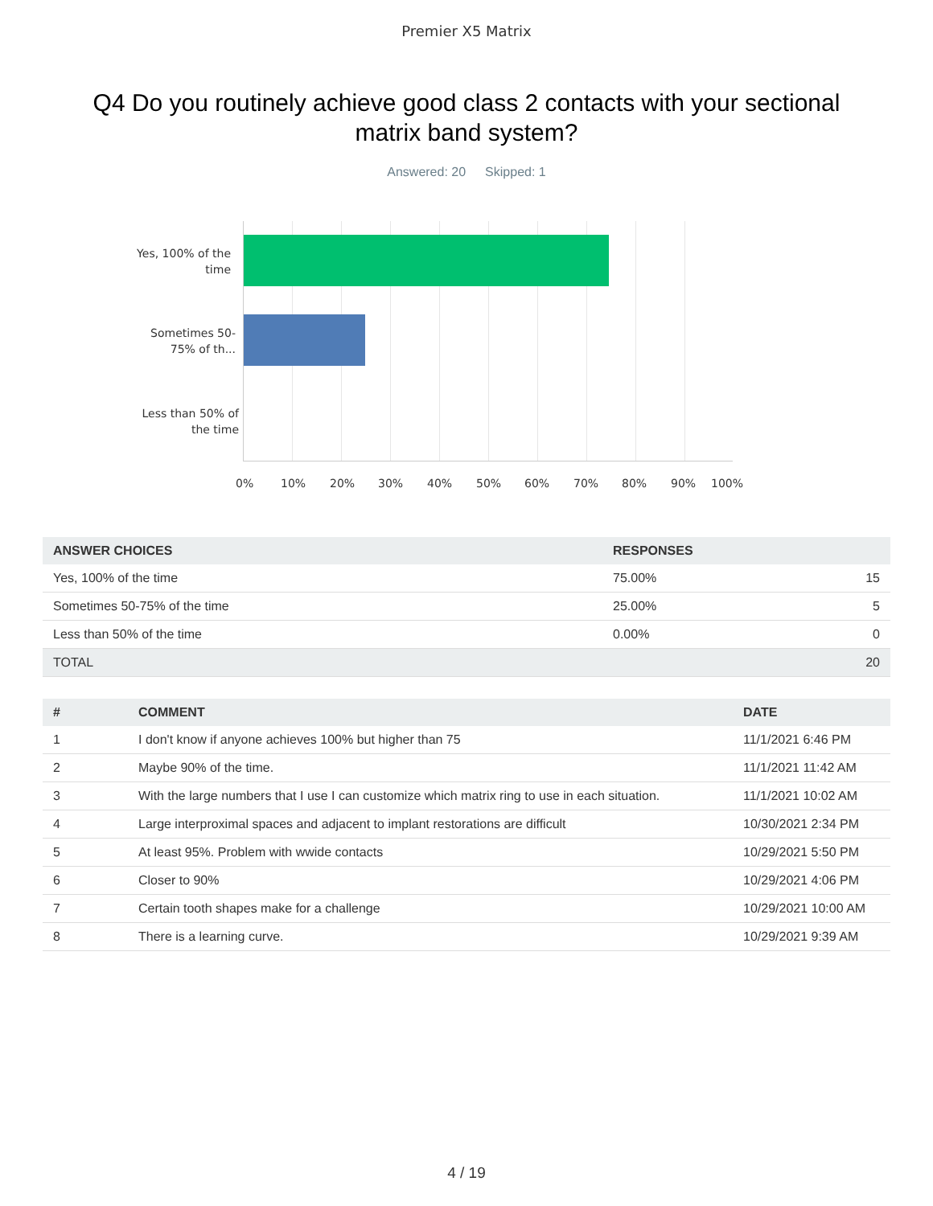Premier X5 Matrix
Q4 Do you routinely achieve good class 2 contacts with your sectional matrix band system?
Answered: 20 Skipped: 1
Yes, 100% of the time
Sometimes 50-75% of th...
Less than 50% of the time
0% 10% 20% 30% 40% 50% 60% 70% 80% 90% 100%
| ANSWER CHOICES | RESPONSES | |
| --- | --- | --- |
| Yes, 100% of the time | 75.00% | 15 |
| Sometimes 50-75% of the time | 25.00% | 5 |
| Less than 50% of the time | 0.00% | 0 |
| TOTAL | | 20 |
| # | COMMENT | DATE |
| --- | --- | --- |
| 1 | I don't know if anyone achieves 100% but higher than 75 | 11/1/2021 6:46 PM |
| 2 | Maybe 90% of the time. | 11/1/2021 11:42 AM |
| 3 | With the large numbers that I use I can customize which matrix ring to use in each situation. | 11/1/2021 10:02 AM |
| 4 | Large interproximal spaces and adjacent to implant restorations are difficult | 10/30/2021 2:34 PM |
| 5 | At least 95%. Problem with wwide contacts | 10/29/2021 5:50 PM |
| 6 | Closer to 90% | 10/29/2021 4:06 PM |
| 7 | Certain tooth shapes make for a challenge | 10/29/2021 10:00 AM |
| 8 | There is a learning curve. | 10/29/2021 9:39 AM |
4 / 19